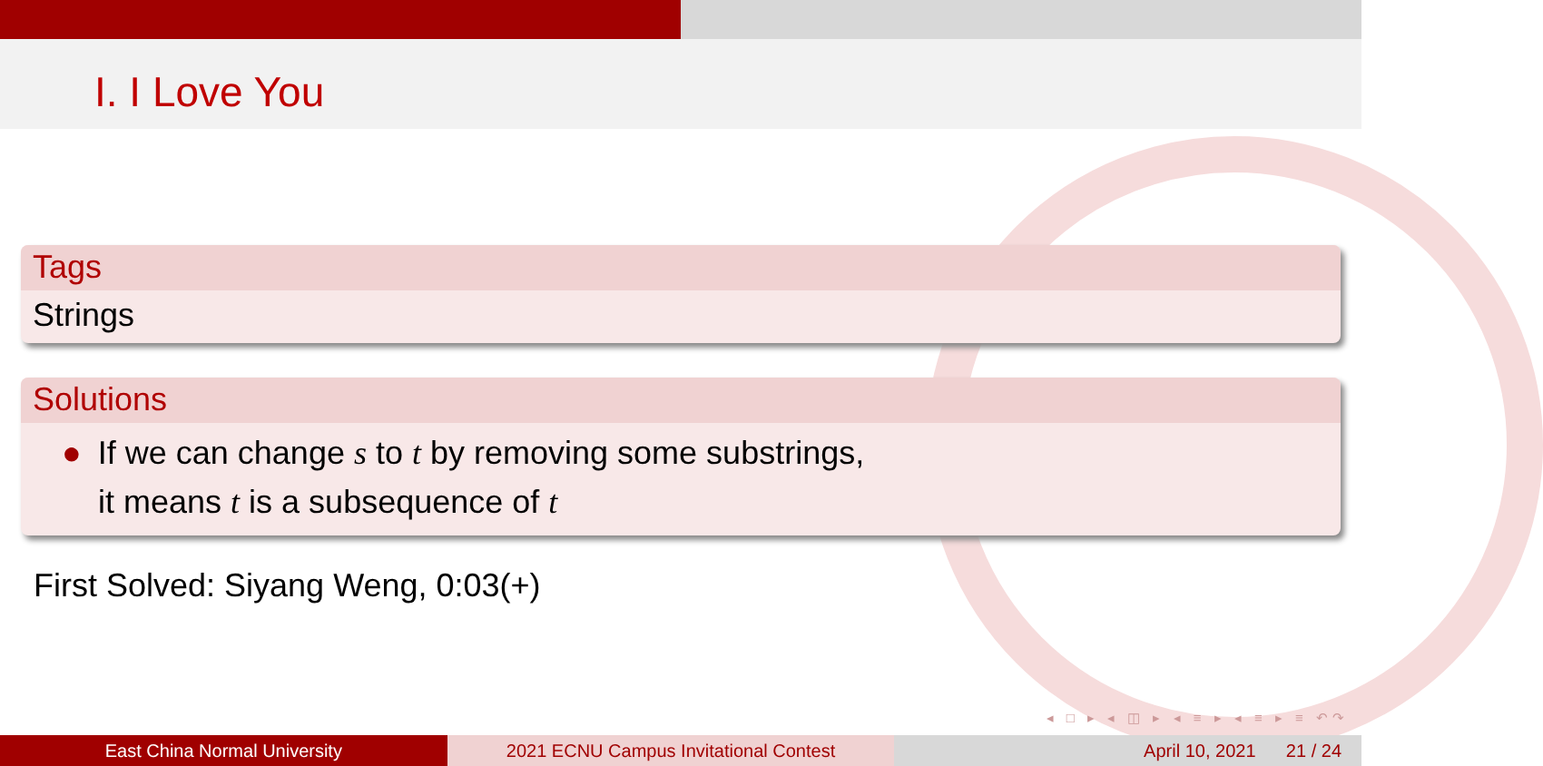I. I Love You
Tags
Strings
Solutions
● If we can change s to t by removing some substrings,
it means t is a subsequence of t
First Solved: Siyang Weng, 0:03(+)
◂ □ ▸ ◂ ◫ ▸ ◂ ≡ ▸ ◂ ≡ ▸ ≡ ↶↷
East China Normal University 2021 ECNU Campus Invitational Contest
April 10, 2021 21 / 24